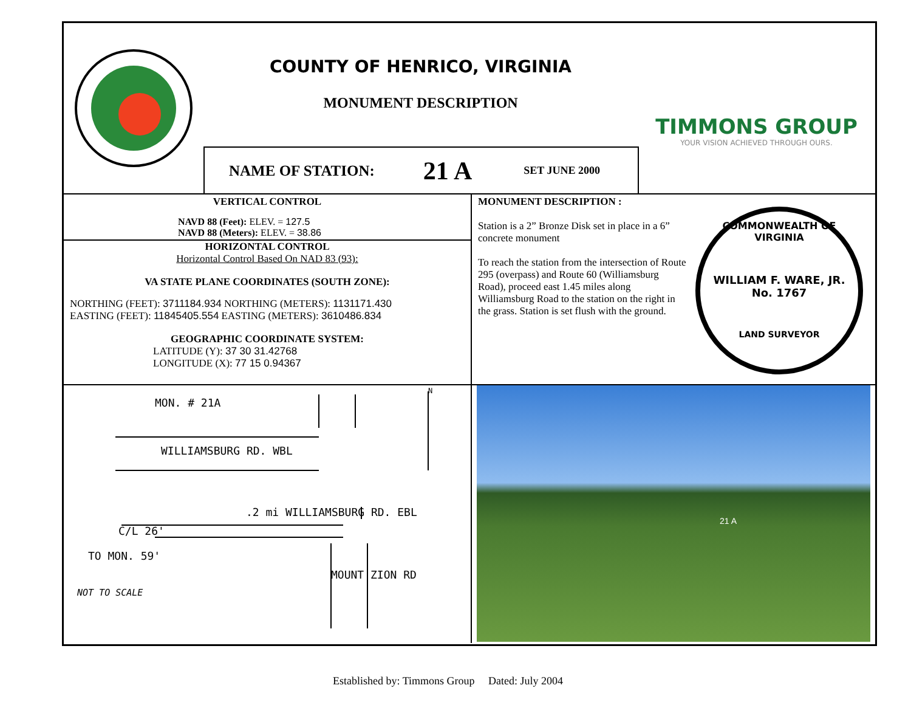COUNTY OF HENRICO, VIRGINIA
MONUMENT DESCRIPTION
NAME OF STATION: 21 A SET JUNE 2000
TIMMONS GROUP
YOUR VISION ACHIEVED THROUGH OURS.
VERTICAL CONTROL
NAVD 88 (Feet): ELEV. = 127.5
NAVD 88 (Meters): ELEV. = 38.86
HORIZONTAL CONTROL
Horizontal Control Based On NAD 83 (93):
VA STATE PLANE COORDINATES (SOUTH ZONE):
NORTHING (FEET): 3711184.934 NORTHING (METERS): 1131171.430
EASTING (FEET): 11845405.554 EASTING (METERS): 3610486.834
GEOGRAPHIC COORDINATE SYSTEM:
LATITUDE (Y): 37 30 31.42768
LONGITUDE (X): 77 15 0.94367
MONUMENT DESCRIPTION :
Station is a 2” Bronze Disk set in place in a 6” concrete monument
To reach the station from the intersection of Route 295 (overpass) and Route 60 (Williamsburg Road), proceed east 1.45 miles along Williamsburg Road to the station on the right in the grass. Station is set flush with the ground.
COMMONWEALTH OF VIRGINIA
WILLIAM F. WARE, JR.
No. 1767
LAND SURVEYOR
MON. # 21A
WILLIAMSBURG RD. WBL
.2 mi WILLIAMSBURG RD. EBL
C/L 26'
TO MON. 59'
MOUNT ZION RD
NOT TO SCALE
N
21 A
Established by: Timmons Group Dated: July 2004